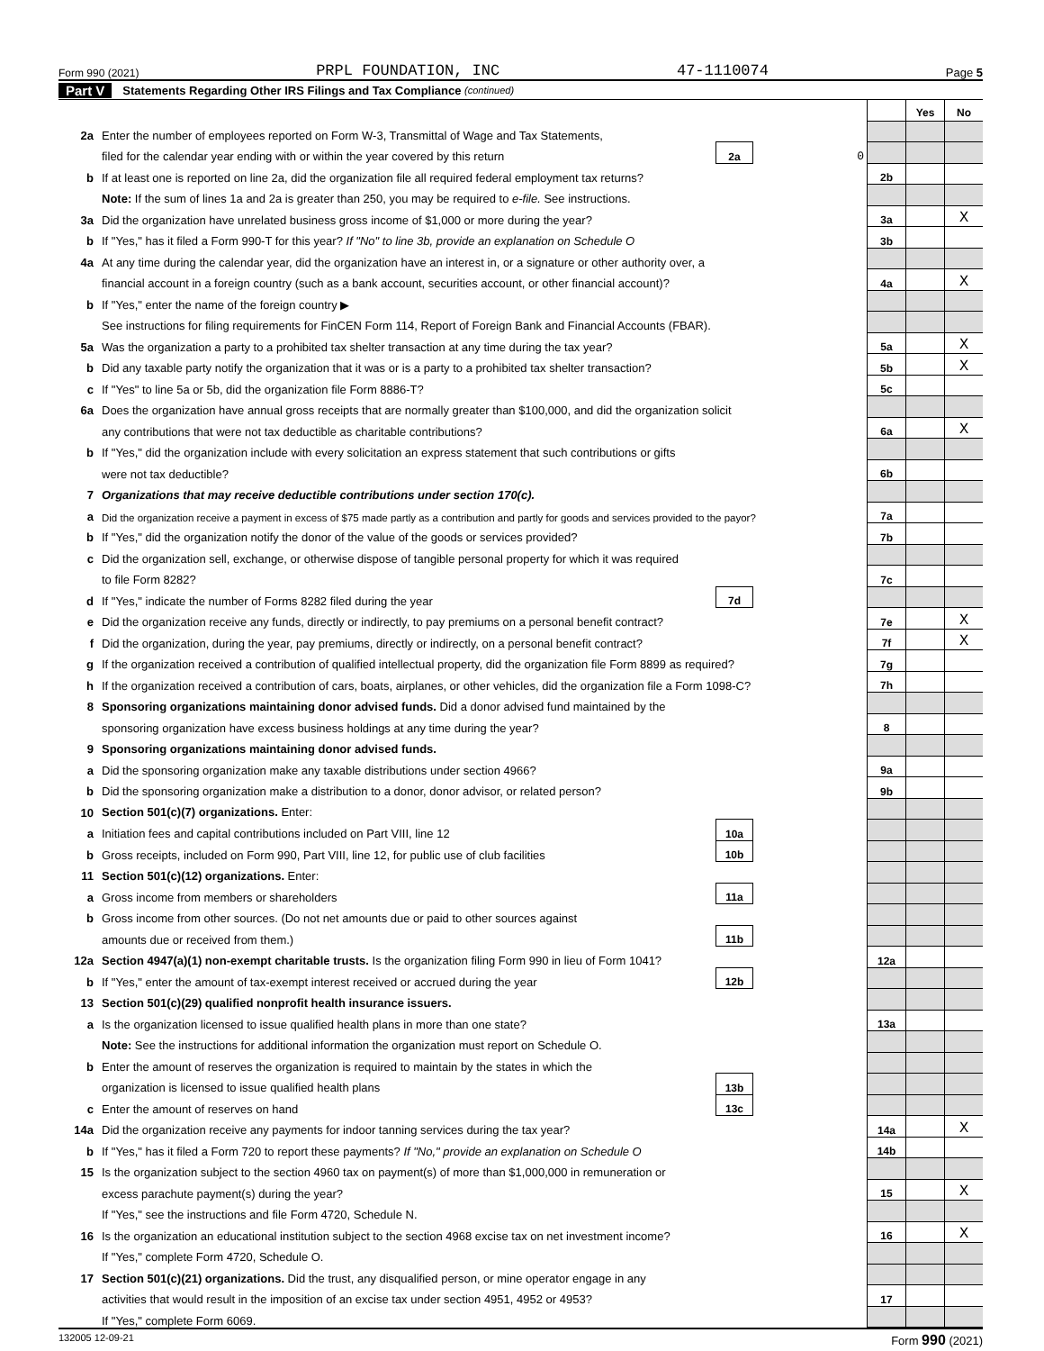Form 990 (2021) PRPL FOUNDATION, INC 47-1110074 Page 5
Part V Statements Regarding Other IRS Filings and Tax Compliance (continued)
| | | | | | Yes | No |
| 2a | Enter the number of employees reported on Form W-3, Transmittal of Wage and Tax Statements, | | | | | |
| | filed for the calendar year ending with or within the year covered by this return | 2a | 0 | | | |
| b | If at least one is reported on line 2a, did the organization file all required federal employment tax returns? | | | 2b | | |
| | Note: If the sum of lines 1a and 2a is greater than 250, you may be required to e-file. See instructions. | | | | | |
| 3a | Did the organization have unrelated business gross income of $1,000 or more during the year? | | | 3a | | X |
| b | If "Yes," has it filed a Form 990-T for this year? If "No" to line 3b, provide an explanation on Schedule O | | | 3b | | |
| 4a | At any time during the calendar year, did the organization have an interest in, or a signature or other authority over, a | | | | | |
| | financial account in a foreign country (such as a bank account, securities account, or other financial account)? | | | 4a | | X |
| b | If "Yes," enter the name of the foreign country ▶ | | | | | |
| | See instructions for filing requirements for FinCEN Form 114, Report of Foreign Bank and Financial Accounts (FBAR). | | | | | |
| 5a | Was the organization a party to a prohibited tax shelter transaction at any time during the tax year? | | | 5a | | X |
| b | Did any taxable party notify the organization that it was or is a party to a prohibited tax shelter transaction? | | | 5b | | X |
| c | If "Yes" to line 5a or 5b, did the organization file Form 8886-T? | | | 5c | | |
| 6a | Does the organization have annual gross receipts that are normally greater than $100,000, and did the organization solicit | | | | | |
| | any contributions that were not tax deductible as charitable contributions? | | | 6a | | X |
| b | If "Yes," did the organization include with every solicitation an express statement that such contributions or gifts | | | | | |
| | were not tax deductible? | | | 6b | | |
| 7 | Organizations that may receive deductible contributions under section 170(c). | | | | | |
| a | Did the organization receive a payment in excess of $75 made partly as a contribution and partly for goods and services provided to the payor? | | | 7a | | |
| b | If "Yes," did the organization notify the donor of the value of the goods or services provided? | | | 7b | | |
| c | Did the organization sell, exchange, or otherwise dispose of tangible personal property for which it was required | | | | | |
| | to file Form 8282? | | | 7c | | |
| d | If "Yes," indicate the number of Forms 8282 filed during the year | 7d | | | | |
| e | Did the organization receive any funds, directly or indirectly, to pay premiums on a personal benefit contract? | | | 7e | | X |
| f | Did the organization, during the year, pay premiums, directly or indirectly, on a personal benefit contract? | | | 7f | | X |
| g | If the organization received a contribution of qualified intellectual property, did the organization file Form 8899 as required? | | | 7g | | |
| h | If the organization received a contribution of cars, boats, airplanes, or other vehicles, did the organization file a Form 1098-C? | | | 7h | | |
| 8 | Sponsoring organizations maintaining donor advised funds. Did a donor advised fund maintained by the | | | | | |
| | sponsoring organization have excess business holdings at any time during the year? | | | 8 | | |
| 9 | Sponsoring organizations maintaining donor advised funds. | | | | | |
| a | Did the sponsoring organization make any taxable distributions under section 4966? | | | 9a | | |
| b | Did the sponsoring organization make a distribution to a donor, donor advisor, or related person? | | | 9b | | |
| 10 | Section 501(c)(7) organizations. Enter: | | | | | |
| a | Initiation fees and capital contributions included on Part VIII, line 12 | 10a | | | | |
| b | Gross receipts, included on Form 990, Part VIII, line 12, for public use of club facilities | 10b | | | | |
| 11 | Section 501(c)(12) organizations. Enter: | | | | | |
| a | Gross income from members or shareholders | 11a | | | | |
| b | Gross income from other sources. (Do not net amounts due or paid to other sources against | | | | | |
| | amounts due or received from them.) | 11b | | | | |
| 12a | Section 4947(a)(1) non-exempt charitable trusts. Is the organization filing Form 990 in lieu of Form 1041? | | | 12a | | |
| b | If "Yes," enter the amount of tax-exempt interest received or accrued during the year | 12b | | | | |
| 13 | Section 501(c)(29) qualified nonprofit health insurance issuers. | | | | | |
| a | Is the organization licensed to issue qualified health plans in more than one state? | | | 13a | | |
| | Note: See the instructions for additional information the organization must report on Schedule O. | | | | | |
| b | Enter the amount of reserves the organization is required to maintain by the states in which the | | | | | |
| | organization is licensed to issue qualified health plans | 13b | | | | |
| c | Enter the amount of reserves on hand | 13c | | | | |
| 14a | Did the organization receive any payments for indoor tanning services during the tax year? | | | 14a | | X |
| b | If "Yes," has it filed a Form 720 to report these payments? If "No," provide an explanation on Schedule O | | | 14b | | |
| 15 | Is the organization subject to the section 4960 tax on payment(s) of more than $1,000,000 in remuneration or | | | | | |
| | excess parachute payment(s) during the year? | | | 15 | | X |
| | If "Yes," see the instructions and file Form 4720, Schedule N. | | | | | |
| 16 | Is the organization an educational institution subject to the section 4968 excise tax on net investment income? | | | 16 | | X |
| | If "Yes," complete Form 4720, Schedule O. | | | | | |
| 17 | Section 501(c)(21) organizations. Did the trust, any disqualified person, or mine operator engage in any | | | | | |
| | activities that would result in the imposition of an excise tax under section 4951, 4952 or 4953? | | | 17 | | |
| | If "Yes," complete Form 6069. | | | | | |
132005 12-09-21 Form 990 (2021)